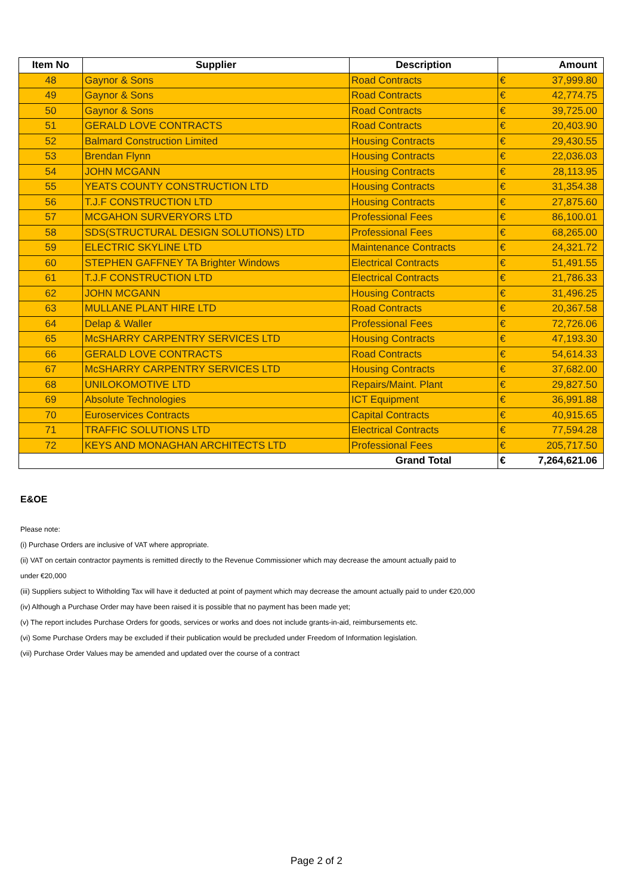| Item No | Supplier | Description | Amount | |
| --- | --- | --- | --- | --- |
| 48 | Gaynor & Sons | Road Contracts | € | 37,999.80 |
| 49 | Gaynor & Sons | Road Contracts | € | 42,774.75 |
| 50 | Gaynor & Sons | Road Contracts | € | 39,725.00 |
| 51 | GERALD LOVE CONTRACTS | Road Contracts | € | 20,403.90 |
| 52 | Balmard Construction Limited | Housing Contracts | € | 29,430.55 |
| 53 | Brendan Flynn | Housing Contracts | € | 22,036.03 |
| 54 | JOHN MCGANN | Housing Contracts | € | 28,113.95 |
| 55 | YEATS COUNTY CONSTRUCTION LTD | Housing Contracts | € | 31,354.38 |
| 56 | T.J.F CONSTRUCTION LTD | Housing Contracts | € | 27,875.60 |
| 57 | MCGAHON SURVERYORS LTD | Professional Fees | € | 86,100.01 |
| 58 | SDS(STRUCTURAL DESIGN SOLUTIONS) LTD | Professional Fees | € | 68,265.00 |
| 59 | ELECTRIC SKYLINE LTD | Maintenance Contracts | € | 24,321.72 |
| 60 | STEPHEN GAFFNEY TA Brighter Windows | Electrical Contracts | € | 51,491.55 |
| 61 | T.J.F CONSTRUCTION LTD | Electrical Contracts | € | 21,786.33 |
| 62 | JOHN MCGANN | Housing Contracts | € | 31,496.25 |
| 63 | MULLANE PLANT HIRE LTD | Road Contracts | € | 20,367.58 |
| 64 | Delap & Waller | Professional Fees | € | 72,726.06 |
| 65 | McSHARRY CARPENTRY SERVICES LTD | Housing Contracts | € | 47,193.30 |
| 66 | GERALD LOVE CONTRACTS | Road Contracts | € | 54,614.33 |
| 67 | McSHARRY CARPENTRY SERVICES LTD | Housing Contracts | € | 37,682.00 |
| 68 | UNILOKOMOTIVE LTD | Repairs/Maint. Plant | € | 29,827.50 |
| 69 | Absolute Technologies | ICT Equipment | € | 36,991.88 |
| 70 | Euroservices Contracts | Capital Contracts | € | 40,915.65 |
| 71 | TRAFFIC SOLUTIONS LTD | Electrical Contracts | € | 77,594.28 |
| 72 | KEYS AND MONAGHAN ARCHITECTS LTD | Professional Fees | € | 205,717.50 |
| | | Grand Total | € | 7,264,621.06 |
E&OE
Please note:
(i) Purchase Orders are inclusive of VAT where appropriate.
(ii) VAT on certain contractor payments is remitted directly to the Revenue Commissioner which may decrease the amount actually paid to
under €20,000
(iii) Suppliers subject to Witholding Tax will have it deducted at point of payment which may decrease the amount actually paid to under €20,000
(iv) Although a Purchase Order may have been raised it is possible that no payment has been made yet;
(v) The report includes Purchase Orders for goods, services or works and does not include grants-in-aid, reimbursements etc.
(vi) Some Purchase Orders may be excluded if their publication would be precluded under Freedom of Information legislation.
(vii) Purchase Order Values may be amended and updated over the course of a contract
Page 2 of 2